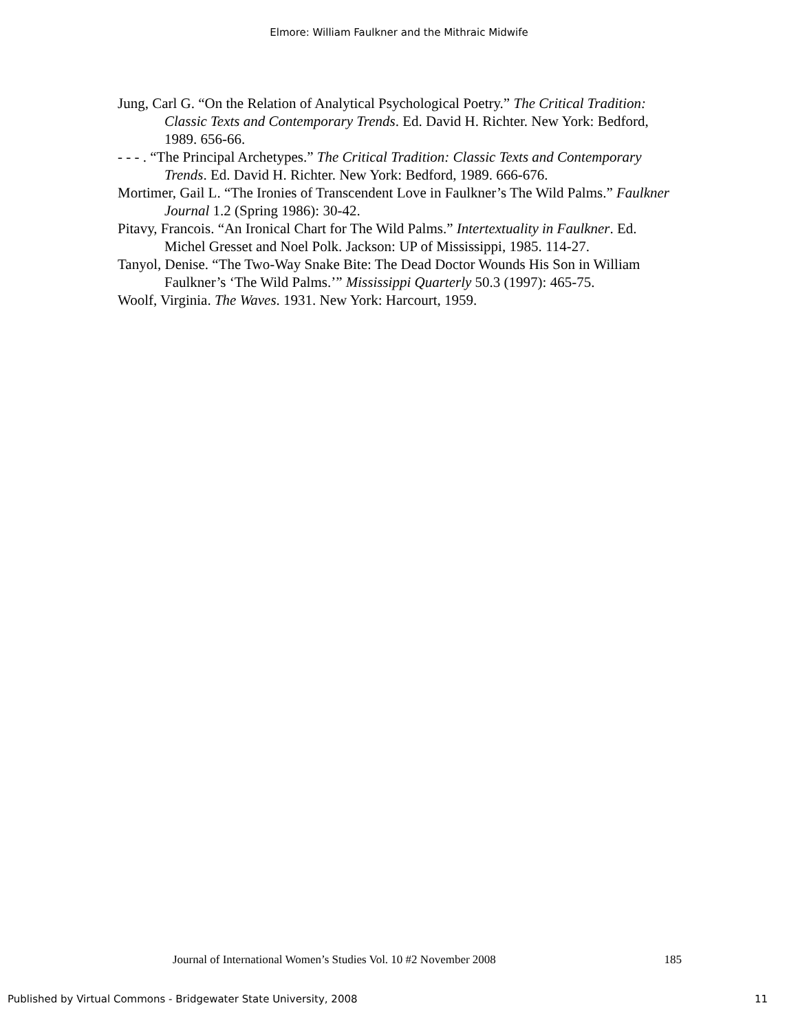Elmore: William Faulkner and the Mithraic Midwife
Jung, Carl G. “On the Relation of Analytical Psychological Poetry.” The Critical Tradition: Classic Texts and Contemporary Trends. Ed. David H. Richter. New York: Bedford, 1989. 656-66.
- - - . “The Principal Archetypes.” The Critical Tradition: Classic Texts and Contemporary Trends. Ed. David H. Richter. New York: Bedford, 1989. 666-676.
Mortimer, Gail L. “The Ironies of Transcendent Love in Faulkner’s The Wild Palms.” Faulkner Journal 1.2 (Spring 1986): 30-42.
Pitavy, Francois. “An Ironical Chart for The Wild Palms.” Intertextuality in Faulkner. Ed. Michel Gresset and Noel Polk. Jackson: UP of Mississippi, 1985. 114-27.
Tanyol, Denise. “The Two-Way Snake Bite: The Dead Doctor Wounds His Son in William Faulkner’s ‘The Wild Palms.’” Mississippi Quarterly 50.3 (1997): 465-75.
Woolf, Virginia. The Waves. 1931. New York: Harcourt, 1959.
Journal of International Women’s Studies Vol. 10 #2 November 2008 185
Published by Virtual Commons - Bridgewater State University, 2008 11